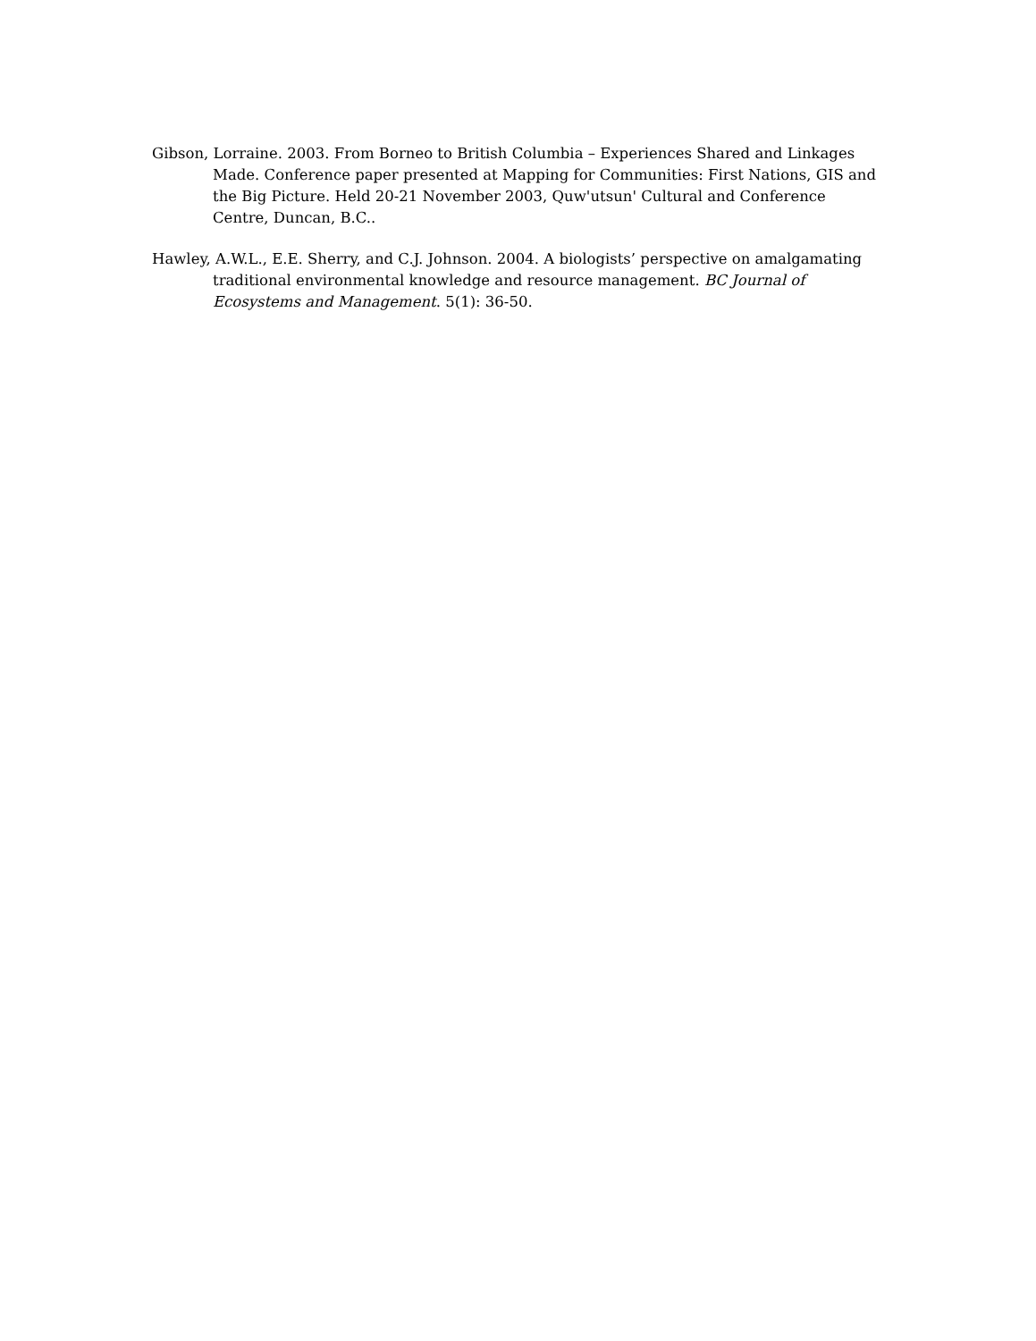Gibson, Lorraine. 2003. From Borneo to British Columbia – Experiences Shared and Linkages Made. Conference paper presented at Mapping for Communities: First Nations, GIS and the Big Picture. Held 20-21 November 2003, Quw'utsun' Cultural and Conference Centre, Duncan, B.C..
Hawley, A.W.L., E.E. Sherry, and C.J. Johnson. 2004. A biologists’ perspective on amalgamating traditional environmental knowledge and resource management. BC Journal of Ecosystems and Management. 5(1): 36-50.